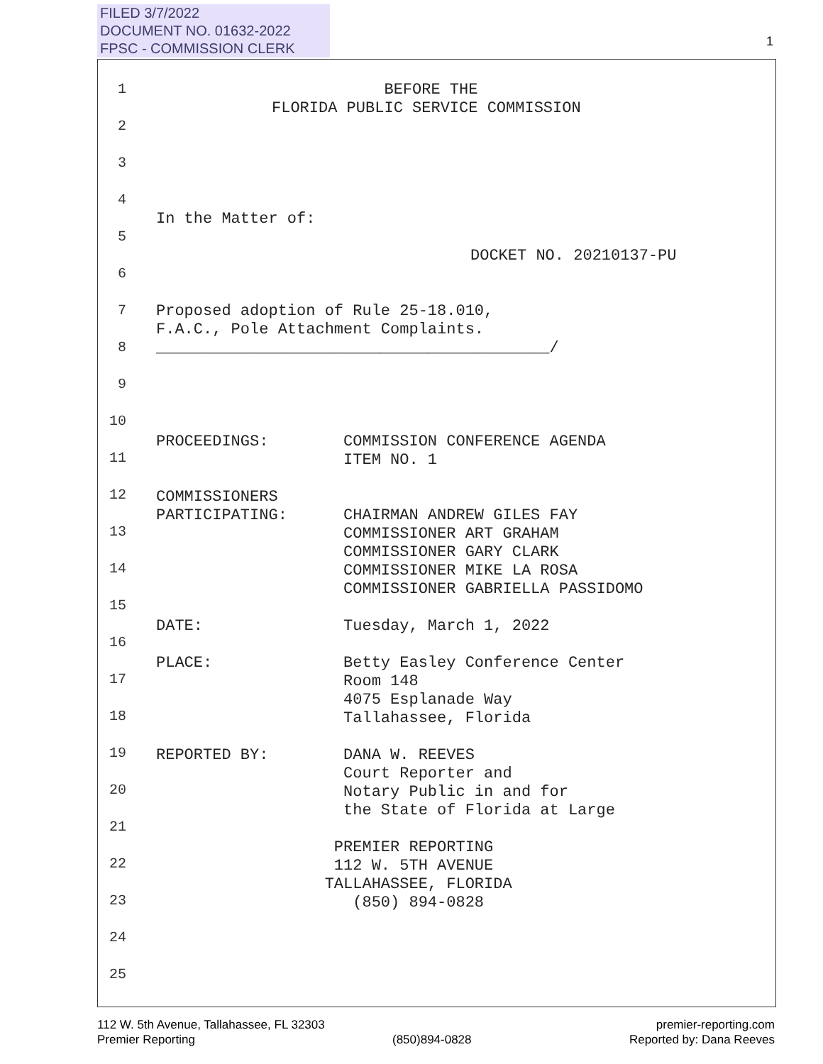FILED 3/7/2022
DOCUMENT NO. 01632-2022
FPSC - COMMISSION CLERK
1
1
BEFORE THE FLORIDA PUBLIC SERVICE COMMISSION
2
3
4
In the Matter of:
5
DOCKET NO. 20210137-PU
6
7
Proposed adoption of Rule 25-18.010, F.A.C., Pole Attachment Complaints. __________________________________________/
8
9
10
PROCEEDINGS: COMMISSION CONFERENCE AGENDA ITEM NO. 1 COMMISSIONERS PARTICIPATING: CHAIRMAN ANDREW GILES FAY COMMISSIONER ART GRAHAM COMMISSIONER GARY CLARK COMMISSIONER MIKE LA ROSA COMMISSIONER GABRIELLA PASSIDOMO DATE: Tuesday, March 1, 2022 PLACE: Betty Easley Conference Center Room 148 4075 Esplanade Way Tallahassee, Florida REPORTED BY: DANA W. REEVES Court Reporter and Notary Public in and for the State of Florida at Large PREMIER REPORTING 112 W. 5TH AVENUE TALLAHASSEE, FLORIDA (850) 894-0828
11
12
13
14
15
16
17
18
19
20
21
22
23
24
25
112 W. 5th Avenue, Tallahassee, FL 32303
Premier Reporting
(850)894-0828
premier-reporting.com
Reported by: Dana Reeves